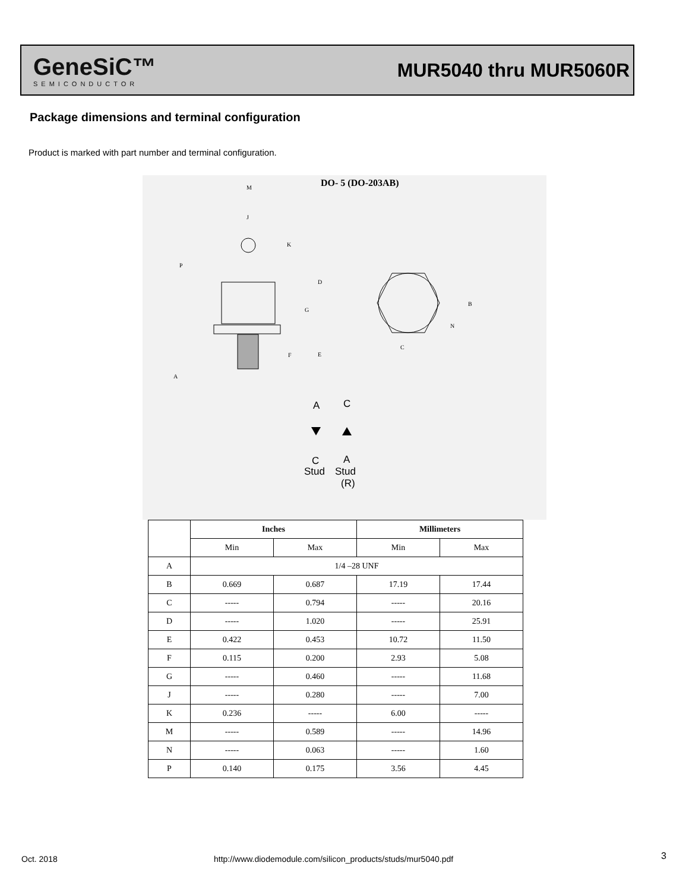GeneSiC™
SEMICONDUCTOR
MUR5040 thru MUR5060R
Package dimensions and terminal configuration
Product is marked with part number and terminal configuration.
DO- 5 (DO-203AB)
M
J
K
P
D
G
B
N
C
F
E
A
A
C
C
A
Stud
Stud
(R)
| | Inches | | Millimeters | |
| --- | --- | --- | --- | --- |
| | Min | Max | Min | Max |
| A | 1/4 –28 UNF | | | |
| B | 0.669 | 0.687 | 17.19 | 17.44 |
| C | ----- | 0.794 | ----- | 20.16 |
| D | ----- | 1.020 | ----- | 25.91 |
| E | 0.422 | 0.453 | 10.72 | 11.50 |
| F | 0.115 | 0.200 | 2.93 | 5.08 |
| G | ----- | 0.460 | ----- | 11.68 |
| J | ----- | 0.280 | ----- | 7.00 |
| K | 0.236 | ----- | 6.00 | ----- |
| M | ----- | 0.589 | ----- | 14.96 |
| N | ----- | 0.063 | ----- | 1.60 |
| P | 0.140 | 0.175 | 3.56 | 4.45 |
Oct. 2018
http://www.diodemodule.com/silicon_products/studs/mur5040.pdf
3